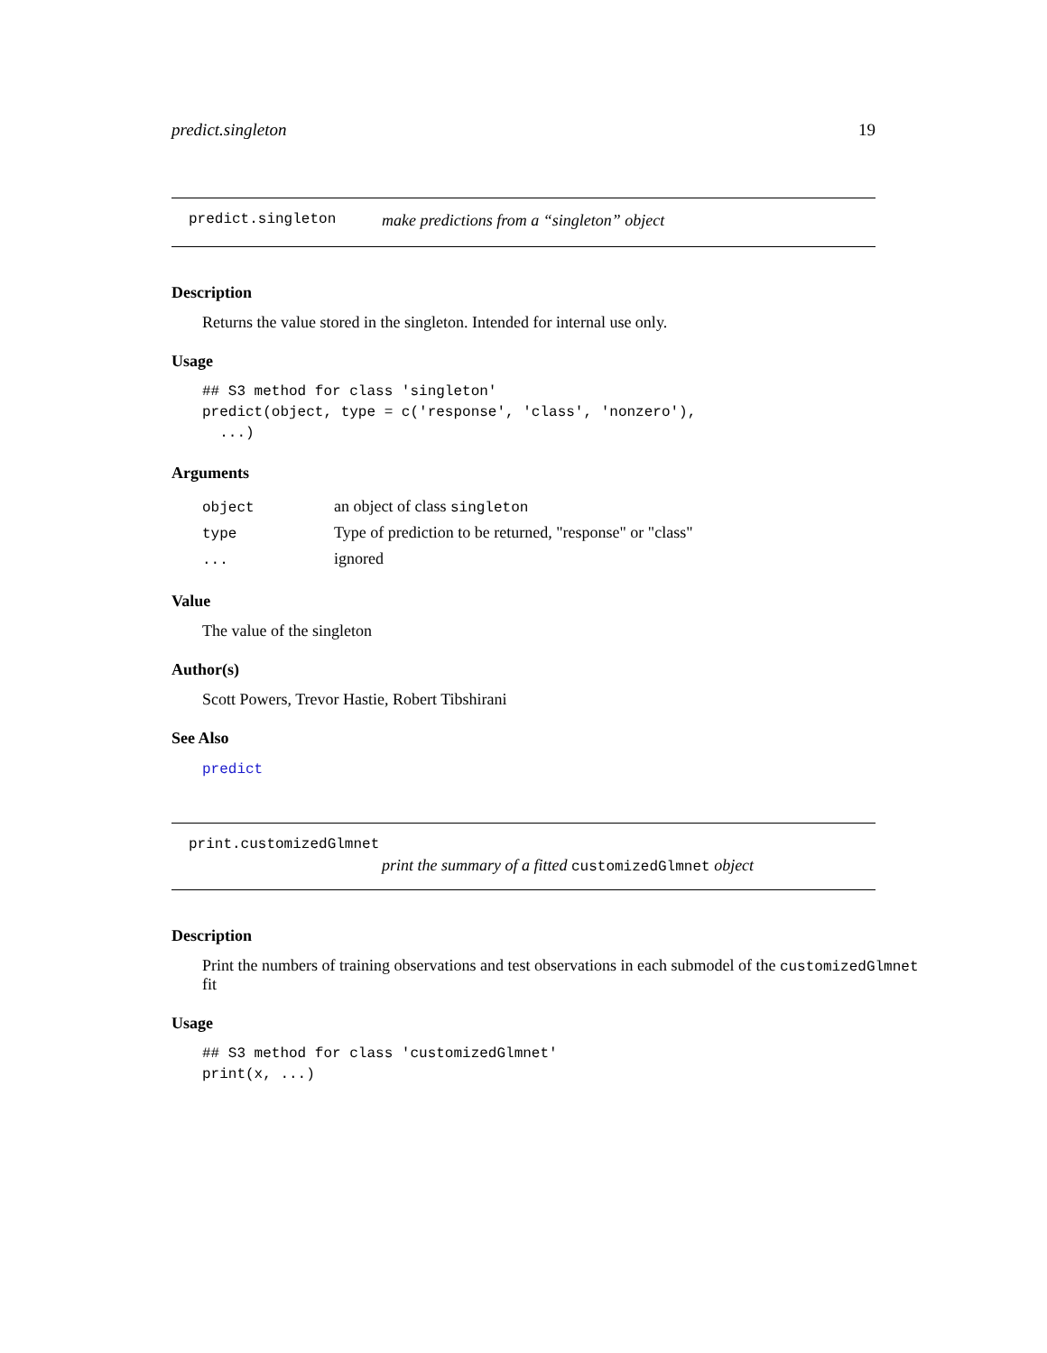predict.singleton 19
predict.singleton make predictions from a “singleton” object
Description
Returns the value stored in the singleton. Intended for internal use only.
Usage
## S3 method for class 'singleton'
predict(object, type = c('response', 'class', 'nonzero'),
  ...)
Arguments
| object | an object of class singleton |
| type | Type of prediction to be returned, "response" or "class" |
| ... | ignored |
Value
The value of the singleton
Author(s)
Scott Powers, Trevor Hastie, Robert Tibshirani
See Also
predict
print.customizedGlmnet
print the summary of a fitted customizedGlmnet object
Description
Print the numbers of training observations and test observations in each submodel of the customizedGlmnet fit
Usage
## S3 method for class 'customizedGlmnet'
print(x, ...)